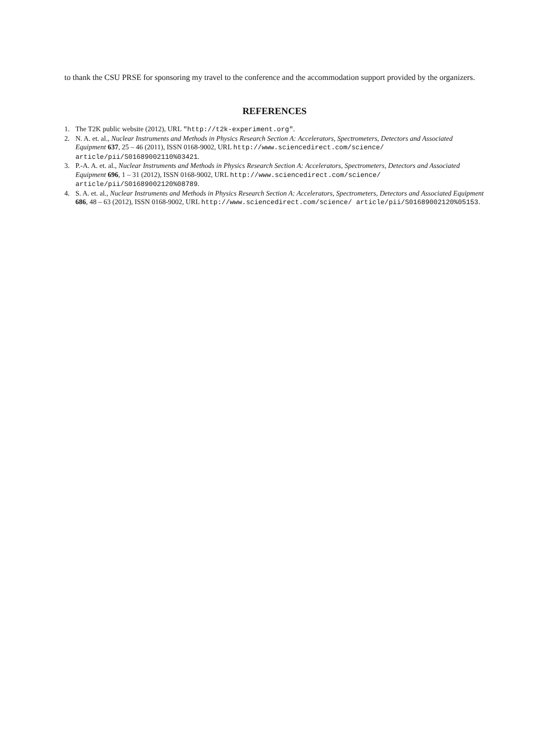to thank the CSU PRSE for sponsoring my travel to the conference and the accommodation support provided by the organizers.
REFERENCES
1. The T2K public website (2012), URL "http://t2k-experiment.org".
2. N. A. et. al., Nuclear Instruments and Methods in Physics Research Section A: Accelerators, Spectrometers, Detectors and Associated Equipment 637, 25 – 46 (2011), ISSN 0168-9002, URL http://www.sciencedirect.com/science/ article/pii/S01689002110%03421.
3. P.-A. A. et. al., Nuclear Instruments and Methods in Physics Research Section A: Accelerators, Spectrometers, Detectors and Associated Equipment 696, 1 – 31 (2012), ISSN 0168-9002, URL http://www.sciencedirect.com/science/ article/pii/S01689002120%08789.
4. S. A. et. al., Nuclear Instruments and Methods in Physics Research Section A: Accelerators, Spectrometers, Detectors and Associated Equipment 686, 48 – 63 (2012), ISSN 0168-9002, URL http://www.sciencedirect.com/science/ article/pii/S01689002120%05153.